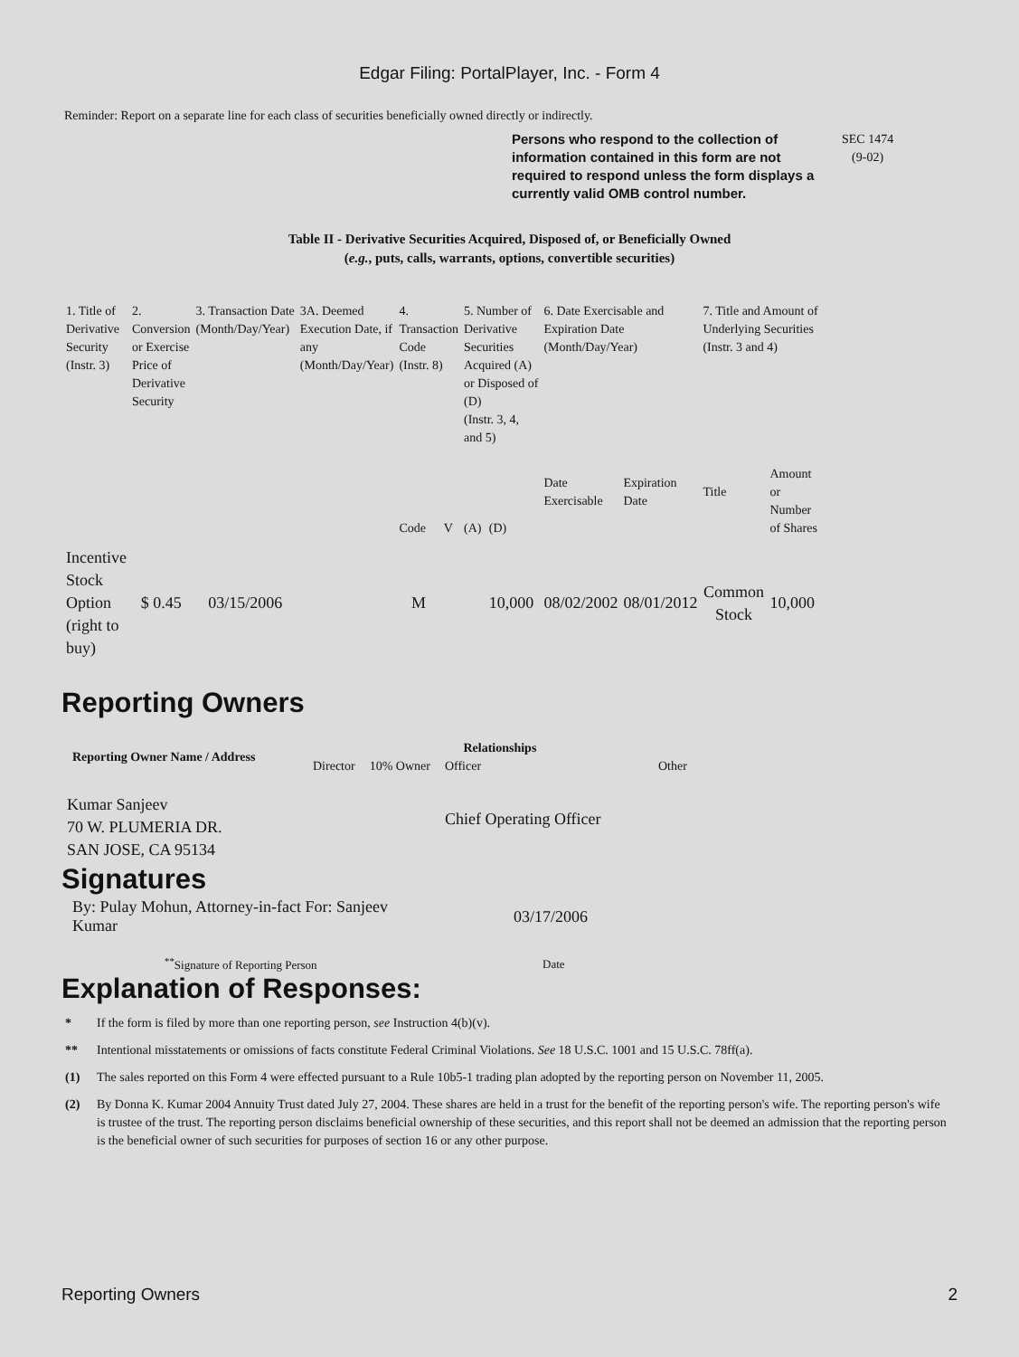Edgar Filing: PortalPlayer, Inc. - Form 4
Reminder: Report on a separate line for each class of securities beneficially owned directly or indirectly.
Persons who respond to the collection of information contained in this form are not required to respond unless the form displays a currently valid OMB control number.
SEC 1474
(9-02)
Table II - Derivative Securities Acquired, Disposed of, or Beneficially Owned
(e.g., puts, calls, warrants, options, convertible securities)
| 1. Title of Derivative Security (Instr. 3) | 2. Conversion or Exercise Price of Derivative Security | 3. Transaction Date (Month/Day/Year) | 3A. Deemed Execution Date, if any (Month/Day/Year) | 4. Transaction Code (Instr. 8) | | 5. Number of Derivative Securities Acquired (A) or Disposed of (D) (Instr. 3, 4, and 5) | | 6. Date Exercisable and Expiration Date (Month/Day/Year) | | 7. Title and Amount of Underlying Securities (Instr. 3 and 4) | |
| | | | | Code | V | (A) | (D) | Date Exercisable | Expiration Date | Title | Amount or Number of Shares |
| Incentive Stock Option (right to buy) | $ 0.45 | 03/15/2006 | | M | | | 10,000 | 08/02/2002 | 08/01/2012 | Common Stock | 10,000 |
Reporting Owners
| Reporting Owner Name / Address | Relationships | | | |
| --- | --- | --- | --- | --- |
| | Director | 10% Owner | Officer | Other |
| Kumar Sanjeev 70 W. PLUMERIA DR. SAN JOSE, CA 95134 | | | Chief Operating Officer | |
Signatures
| By: Pulay Mohun, Attorney-in-fact For: Sanjeev Kumar | 03/17/2006 |
| <sup>**</sup> Signature of Reporting Person | Date |
Explanation of Responses:
* If the form is filed by more than one reporting person, see Instruction 4(b)(v).
** Intentional misstatements or omissions of facts constitute Federal Criminal Violations. See 18 U.S.C. 1001 and 15 U.S.C. 78ff(a).
(1) The sales reported on this Form 4 were effected pursuant to a Rule 10b5-1 trading plan adopted by the reporting person on November 11, 2005.
(2) By Donna K. Kumar 2004 Annuity Trust dated July 27, 2004. These shares are held in a trust for the benefit of the reporting person's wife. The reporting person's wife is trustee of the trust. The reporting person disclaims beneficial ownership of these securities, and this report shall not be deemed an admission that the reporting person is the beneficial owner of such securities for purposes of section 16 or any other purpose.
Reporting Owners 2